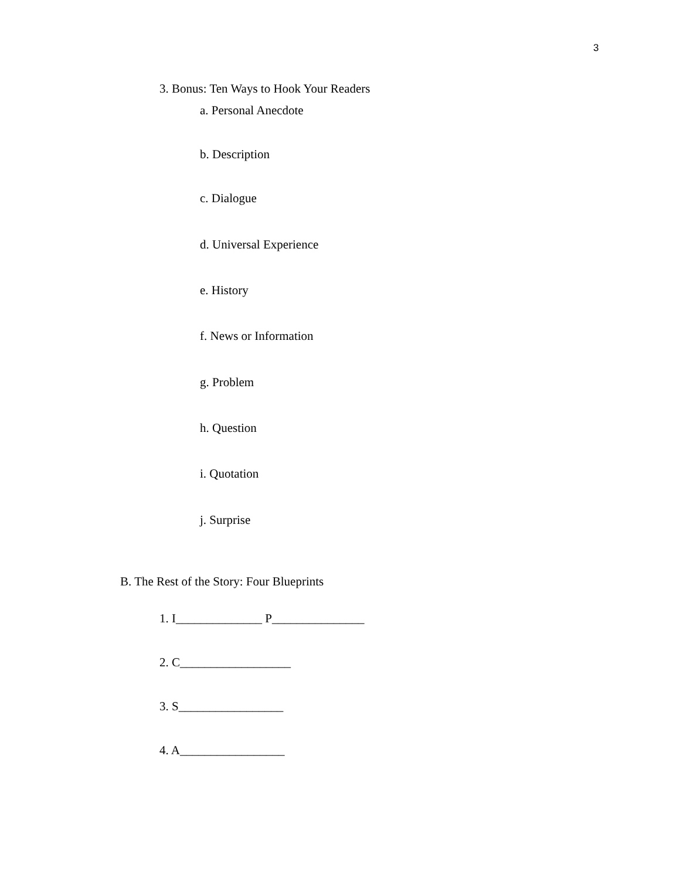3
3. Bonus: Ten Ways to Hook Your Readers
a. Personal Anecdote
b. Description
c. Dialogue
d. Universal Experience
e. History
f. News or Information
g. Problem
h. Question
i. Quotation
j. Surprise
B. The Rest of the Story: Four Blueprints
1. I______________ P_______________
2. C__________________
3. S_________________
4. A_________________